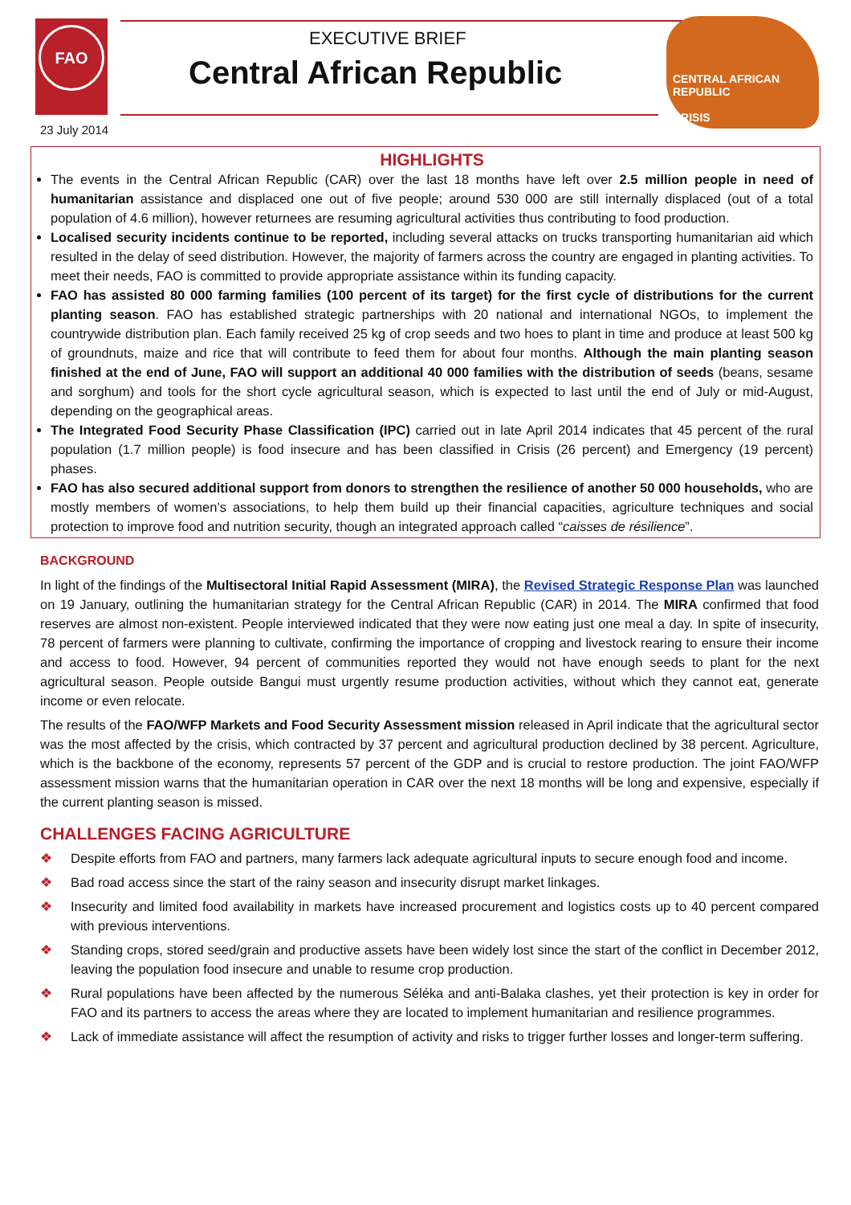FAO
EXECUTIVE BRIEF
Central African Republic
23 July 2014
CENTRAL AFRICAN REPUBLIC
CRISIS
HIGHLIGHTS
The events in the Central African Republic (CAR) over the last 18 months have left over 2.5 million people in need of humanitarian assistance and displaced one out of five people; around 530 000 are still internally displaced (out of a total population of 4.6 million), however returnees are resuming agricultural activities thus contributing to food production.
Localised security incidents continue to be reported, including several attacks on trucks transporting humanitarian aid which resulted in the delay of seed distribution. However, the majority of farmers across the country are engaged in planting activities. To meet their needs, FAO is committed to provide appropriate assistance within its funding capacity.
FAO has assisted 80 000 farming families (100 percent of its target) for the first cycle of distributions for the current planting season. FAO has established strategic partnerships with 20 national and international NGOs, to implement the countrywide distribution plan. Each family received 25 kg of crop seeds and two hoes to plant in time and produce at least 500 kg of groundnuts, maize and rice that will contribute to feed them for about four months. Although the main planting season finished at the end of June, FAO will support an additional 40 000 families with the distribution of seeds (beans, sesame and sorghum) and tools for the short cycle agricultural season, which is expected to last until the end of July or mid-August, depending on the geographical areas.
The Integrated Food Security Phase Classification (IPC) carried out in late April 2014 indicates that 45 percent of the rural population (1.7 million people) is food insecure and has been classified in Crisis (26 percent) and Emergency (19 percent) phases.
FAO has also secured additional support from donors to strengthen the resilience of another 50 000 households, who are mostly members of women’s associations, to help them build up their financial capacities, agriculture techniques and social protection to improve food and nutrition security, though an integrated approach called “caisses de résilience”.
BACKGROUND
In light of the findings of the Multisectoral Initial Rapid Assessment (MIRA), the Revised Strategic Response Plan was launched on 19 January, outlining the humanitarian strategy for the Central African Republic (CAR) in 2014. The MIRA confirmed that food reserves are almost non-existent. People interviewed indicated that they were now eating just one meal a day. In spite of insecurity, 78 percent of farmers were planning to cultivate, confirming the importance of cropping and livestock rearing to ensure their income and access to food. However, 94 percent of communities reported they would not have enough seeds to plant for the next agricultural season. People outside Bangui must urgently resume production activities, without which they cannot eat, generate income or even relocate.
The results of the FAO/WFP Markets and Food Security Assessment mission released in April indicate that the agricultural sector was the most affected by the crisis, which contracted by 37 percent and agricultural production declined by 38 percent. Agriculture, which is the backbone of the economy, represents 57 percent of the GDP and is crucial to restore production. The joint FAO/WFP assessment mission warns that the humanitarian operation in CAR over the next 18 months will be long and expensive, especially if the current planting season is missed.
CHALLENGES FACING AGRICULTURE
❖ Despite efforts from FAO and partners, many farmers lack adequate agricultural inputs to secure enough food and income.
❖ Bad road access since the start of the rainy season and insecurity disrupt market linkages.
❖ Insecurity and limited food availability in markets have increased procurement and logistics costs up to 40 percent compared with previous interventions.
❖ Standing crops, stored seed/grain and productive assets have been widely lost since the start of the conflict in December 2012, leaving the population food insecure and unable to resume crop production.
❖ Rural populations have been affected by the numerous Séléka and anti-Balaka clashes, yet their protection is key in order for FAO and its partners to access the areas where they are located to implement humanitarian and resilience programmes.
❖ Lack of immediate assistance will affect the resumption of activity and risks to trigger further losses and longer-term suffering.